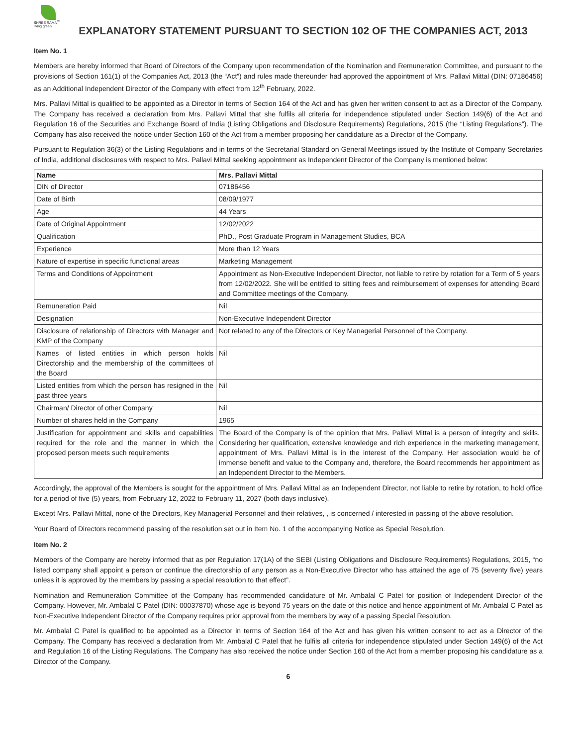SHREE RAMA<sup>™</sup>
living green
EXPLANATORY STATEMENT PURSUANT TO SECTION 102 OF THE COMPANIES ACT, 2013
Item No. 1
Members are hereby informed that Board of Directors of the Company upon recommendation of the Nomination and Remuneration Committee, and pursuant to the provisions of Section 161(1) of the Companies Act, 2013 (the “Act”) and rules made thereunder had approved the appointment of Mrs. Pallavi Mittal (DIN: 07186456) as an Additional Independent Director of the Company with effect from 12<sup>th</sup> February, 2022.
Mrs. Pallavi Mittal is qualified to be appointed as a Director in terms of Section 164 of the Act and has given her written consent to act as a Director of the Company. The Company has received a declaration from Mrs. Pallavi Mittal that she fulfils all criteria for independence stipulated under Section 149(6) of the Act and Regulation 16 of the Securities and Exchange Board of India (Listing Obligations and Disclosure Requirements) Regulations, 2015 (the “Listing Regulations”). The Company has also received the notice under Section 160 of the Act from a member proposing her candidature as a Director of the Company.
Pursuant to Regulation 36(3) of the Listing Regulations and in terms of the Secretarial Standard on General Meetings issued by the Institute of Company Secretaries of India, additional disclosures with respect to Mrs. Pallavi Mittal seeking appointment as Independent Director of the Company is mentioned below:
| Name | Mrs. Pallavi Mittal |
| --- | --- |
| DIN of Director | 07186456 |
| Date of Birth | 08/09/1977 |
| Age | 44 Years |
| Date of Original Appointment | 12/02/2022 |
| Qualification | PhD., Post Graduate Program in Management Studies, BCA |
| Experience | More than 12 Years |
| Nature of expertise in specific functional areas | Marketing Management |
| Terms and Conditions of Appointment | Appointment as Non-Executive Independent Director, not liable to retire by rotation for a Term of 5 years from 12/02/2022. She will be entitled to sitting fees and reimbursement of expenses for attending Board and Committee meetings of the Company. |
| Remuneration Paid | Nil |
| Designation | Non-Executive Independent Director |
| Disclosure of relationship of Directors with Manager and KMP of the Company | Not related to any of the Directors or Key Managerial Personnel of the Company. |
| Names of listed entities in which person holds Directorship and the membership of the committees of the Board | Nil |
| Listed entities from which the person has resigned in the past three years | Nil |
| Chairman/ Director of other Company | Nil |
| Number of shares held in the Company | 1965 |
| Justification for appointment and skills and capabilities required for the role and the manner in which the proposed person meets such requirements | The Board of the Company is of the opinion that Mrs. Pallavi Mittal is a person of integrity and skills. Considering her qualification, extensive knowledge and rich experience in the marketing management, appointment of Mrs. Pallavi Mittal is in the interest of the Company. Her association would be of immense benefit and value to the Company and, therefore, the Board recommends her appointment as an Independent Director to the Members. |
Accordingly, the approval of the Members is sought for the appointment of Mrs. Pallavi Mittal as an Independent Director, not liable to retire by rotation, to hold office for a period of five (5) years, from February 12, 2022 to February 11, 2027 (both days inclusive).
Except Mrs. Pallavi Mittal, none of the Directors, Key Managerial Personnel and their relatives, , is concerned / interested in passing of the above resolution.
Your Board of Directors recommend passing of the resolution set out in Item No. 1 of the accompanying Notice as Special Resolution.
Item No. 2
Members of the Company are hereby informed that as per Regulation 17(1A) of the SEBI (Listing Obligations and Disclosure Requirements) Regulations, 2015, “no listed company shall appoint a person or continue the directorship of any person as a Non-Executive Director who has attained the age of 75 (seventy five) years unless it is approved by the members by passing a special resolution to that effect”.
Nomination and Remuneration Committee of the Company has recommended candidature of Mr. Ambalal C Patel for position of Independent Director of the Company. However, Mr. Ambalal C Patel (DIN: 00037870) whose age is beyond 75 years on the date of this notice and hence appointment of Mr. Ambalal C Patel as Non-Executive Independent Director of the Company requires prior approval from the members by way of a passing Special Resolution.
Mr. Ambalal C Patel is qualified to be appointed as a Director in terms of Section 164 of the Act and has given his written consent to act as a Director of the Company. The Company has received a declaration from Mr. Ambalal C Patel that he fulfils all criteria for independence stipulated under Section 149(6) of the Act and Regulation 16 of the Listing Regulations. The Company has also received the notice under Section 160 of the Act from a member proposing his candidature as a Director of the Company.
6